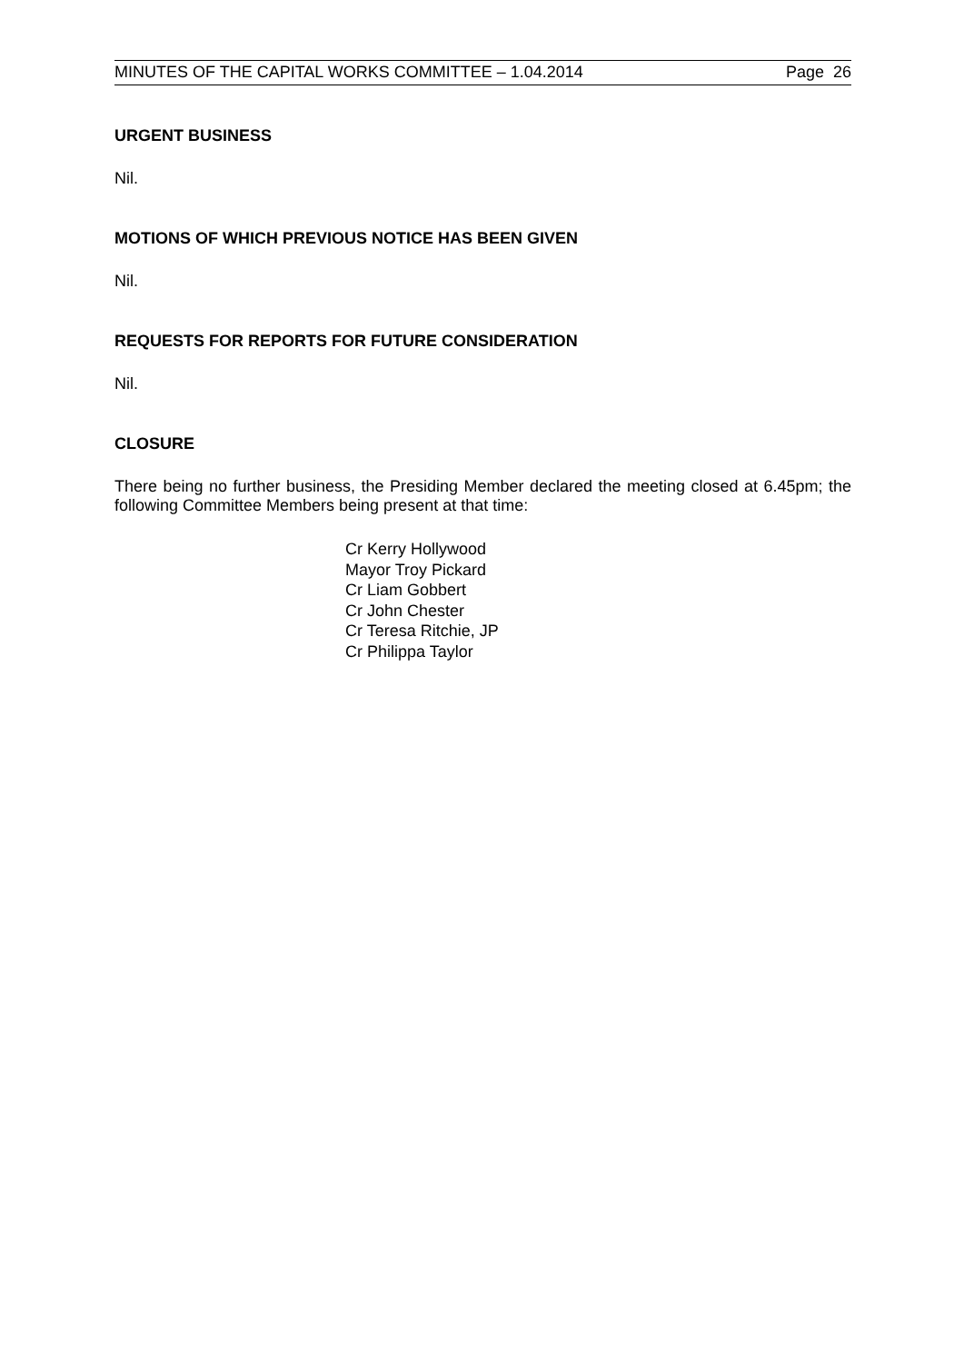MINUTES OF THE CAPITAL WORKS COMMITTEE – 1.04.2014 Page 26
URGENT BUSINESS
Nil.
MOTIONS OF WHICH PREVIOUS NOTICE HAS BEEN GIVEN
Nil.
REQUESTS FOR REPORTS FOR FUTURE CONSIDERATION
Nil.
CLOSURE
There being no further business, the Presiding Member declared the meeting closed at 6.45pm; the following Committee Members being present at that time:
Cr Kerry Hollywood
Mayor Troy Pickard
Cr Liam Gobbert
Cr John Chester
Cr Teresa Ritchie, JP
Cr Philippa Taylor